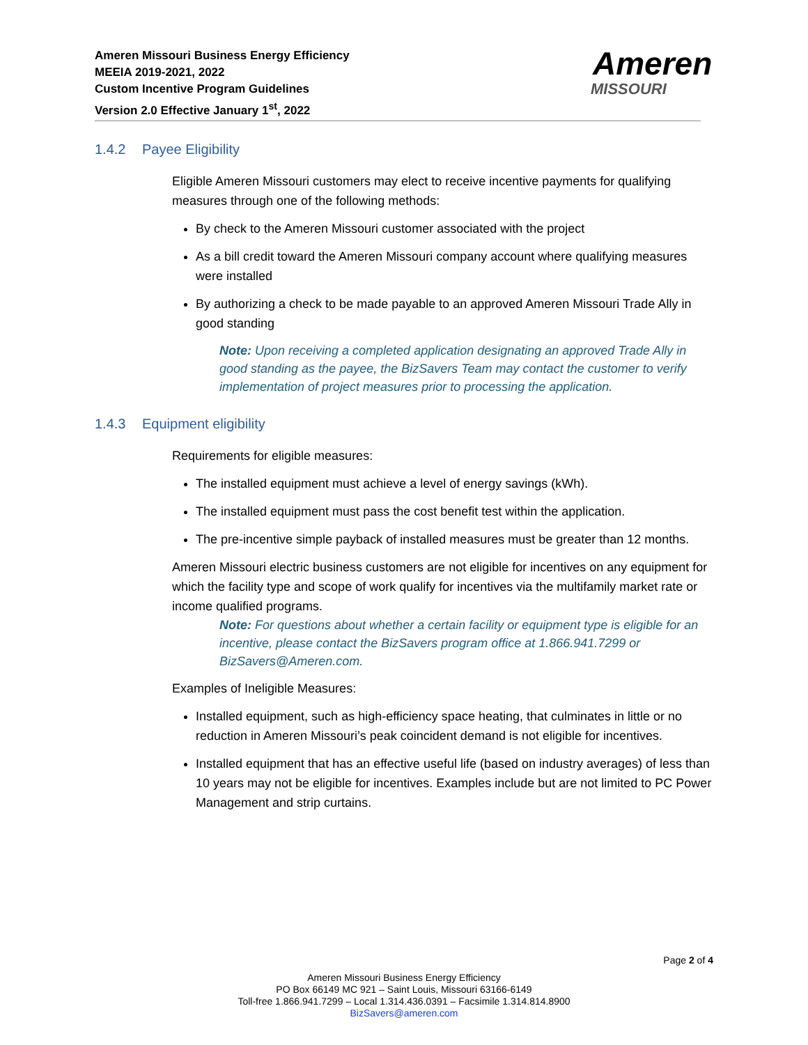Ameren Missouri Business Energy Efficiency
MEEIA 2019-2021, 2022
Custom Incentive Program Guidelines
Version 2.0 Effective January 1<sup>st</sup>, 2022
Ameren
MISSOURI
1.4.2 Payee Eligibility
Eligible Ameren Missouri customers may elect to receive incentive payments for qualifying measures through one of the following methods:
By check to the Ameren Missouri customer associated with the project
As a bill credit toward the Ameren Missouri company account where qualifying measures were installed
By authorizing a check to be made payable to an approved Ameren Missouri Trade Ally in good standing
Note: Upon receiving a completed application designating an approved Trade Ally in good standing as the payee, the BizSavers Team may contact the customer to verify implementation of project measures prior to processing the application.
1.4.3 Equipment eligibility
Requirements for eligible measures:
The installed equipment must achieve a level of energy savings (kWh).
The installed equipment must pass the cost benefit test within the application.
The pre-incentive simple payback of installed measures must be greater than 12 months.
Ameren Missouri electric business customers are not eligible for incentives on any equipment for which the facility type and scope of work qualify for incentives via the multifamily market rate or income qualified programs.
Note: For questions about whether a certain facility or equipment type is eligible for an incentive, please contact the BizSavers program office at 1.866.941.7299 or BizSavers@Ameren.com.
Examples of Ineligible Measures:
Installed equipment, such as high-efficiency space heating, that culminates in little or no reduction in Ameren Missouri’s peak coincident demand is not eligible for incentives.
Installed equipment that has an effective useful life (based on industry averages) of less than 10 years may not be eligible for incentives. Examples include but are not limited to PC Power Management and strip curtains.
Page 2 of 4
Ameren Missouri Business Energy Efficiency
PO Box 66149 MC 921 – Saint Louis, Missouri 63166-6149
Toll-free 1.866.941.7299 – Local 1.314.436.0391 – Facsimile 1.314.814.8900
BizSavers@ameren.com